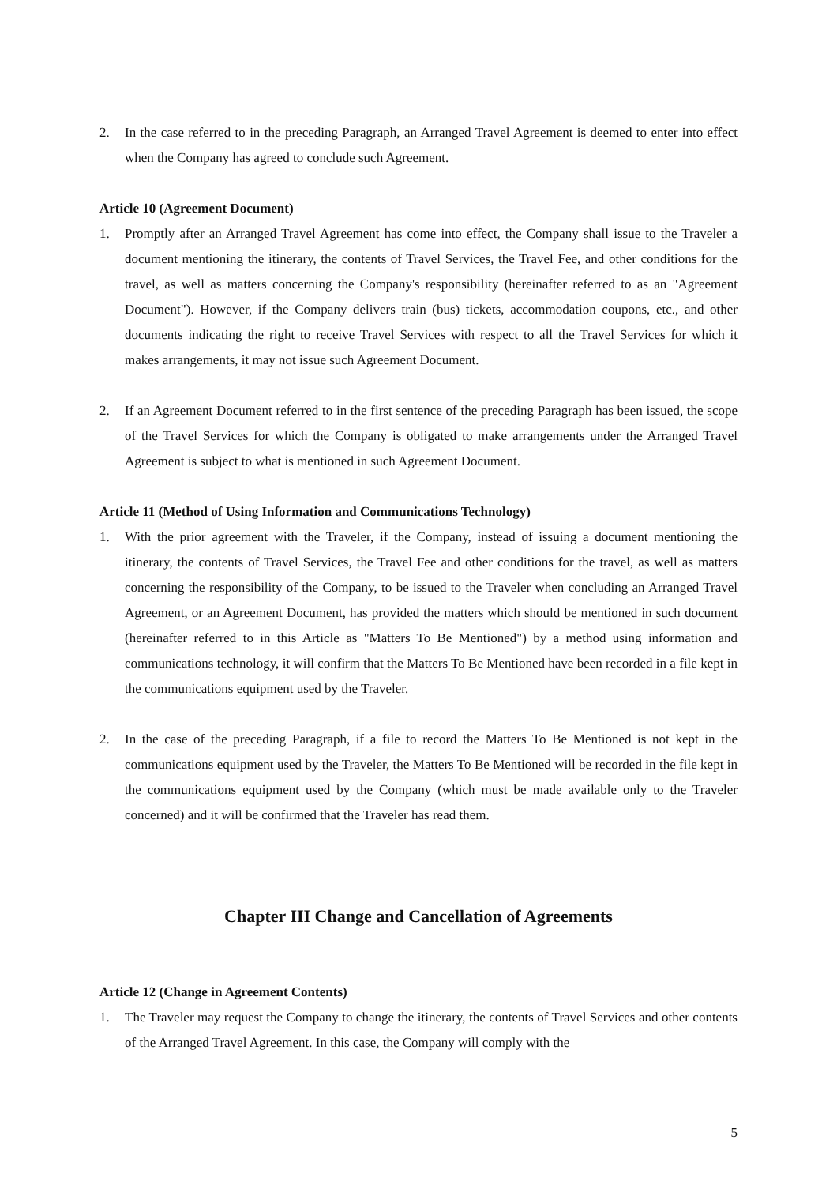2. In the case referred to in the preceding Paragraph, an Arranged Travel Agreement is deemed to enter into effect when the Company has agreed to conclude such Agreement.
Article 10 (Agreement Document)
1. Promptly after an Arranged Travel Agreement has come into effect, the Company shall issue to the Traveler a document mentioning the itinerary, the contents of Travel Services, the Travel Fee, and other conditions for the travel, as well as matters concerning the Company's responsibility (hereinafter referred to as an "Agreement Document"). However, if the Company delivers train (bus) tickets, accommodation coupons, etc., and other documents indicating the right to receive Travel Services with respect to all the Travel Services for which it makes arrangements, it may not issue such Agreement Document.
2. If an Agreement Document referred to in the first sentence of the preceding Paragraph has been issued, the scope of the Travel Services for which the Company is obligated to make arrangements under the Arranged Travel Agreement is subject to what is mentioned in such Agreement Document.
Article 11 (Method of Using Information and Communications Technology)
1. With the prior agreement with the Traveler, if the Company, instead of issuing a document mentioning the itinerary, the contents of Travel Services, the Travel Fee and other conditions for the travel, as well as matters concerning the responsibility of the Company, to be issued to the Traveler when concluding an Arranged Travel Agreement, or an Agreement Document, has provided the matters which should be mentioned in such document (hereinafter referred to in this Article as "Matters To Be Mentioned") by a method using information and communications technology, it will confirm that the Matters To Be Mentioned have been recorded in a file kept in the communications equipment used by the Traveler.
2. In the case of the preceding Paragraph, if a file to record the Matters To Be Mentioned is not kept in the communications equipment used by the Traveler, the Matters To Be Mentioned will be recorded in the file kept in the communications equipment used by the Company (which must be made available only to the Traveler concerned) and it will be confirmed that the Traveler has read them.
Chapter III Change and Cancellation of Agreements
Article 12 (Change in Agreement Contents)
1. The Traveler may request the Company to change the itinerary, the contents of Travel Services and other contents of the Arranged Travel Agreement. In this case, the Company will comply with the
5